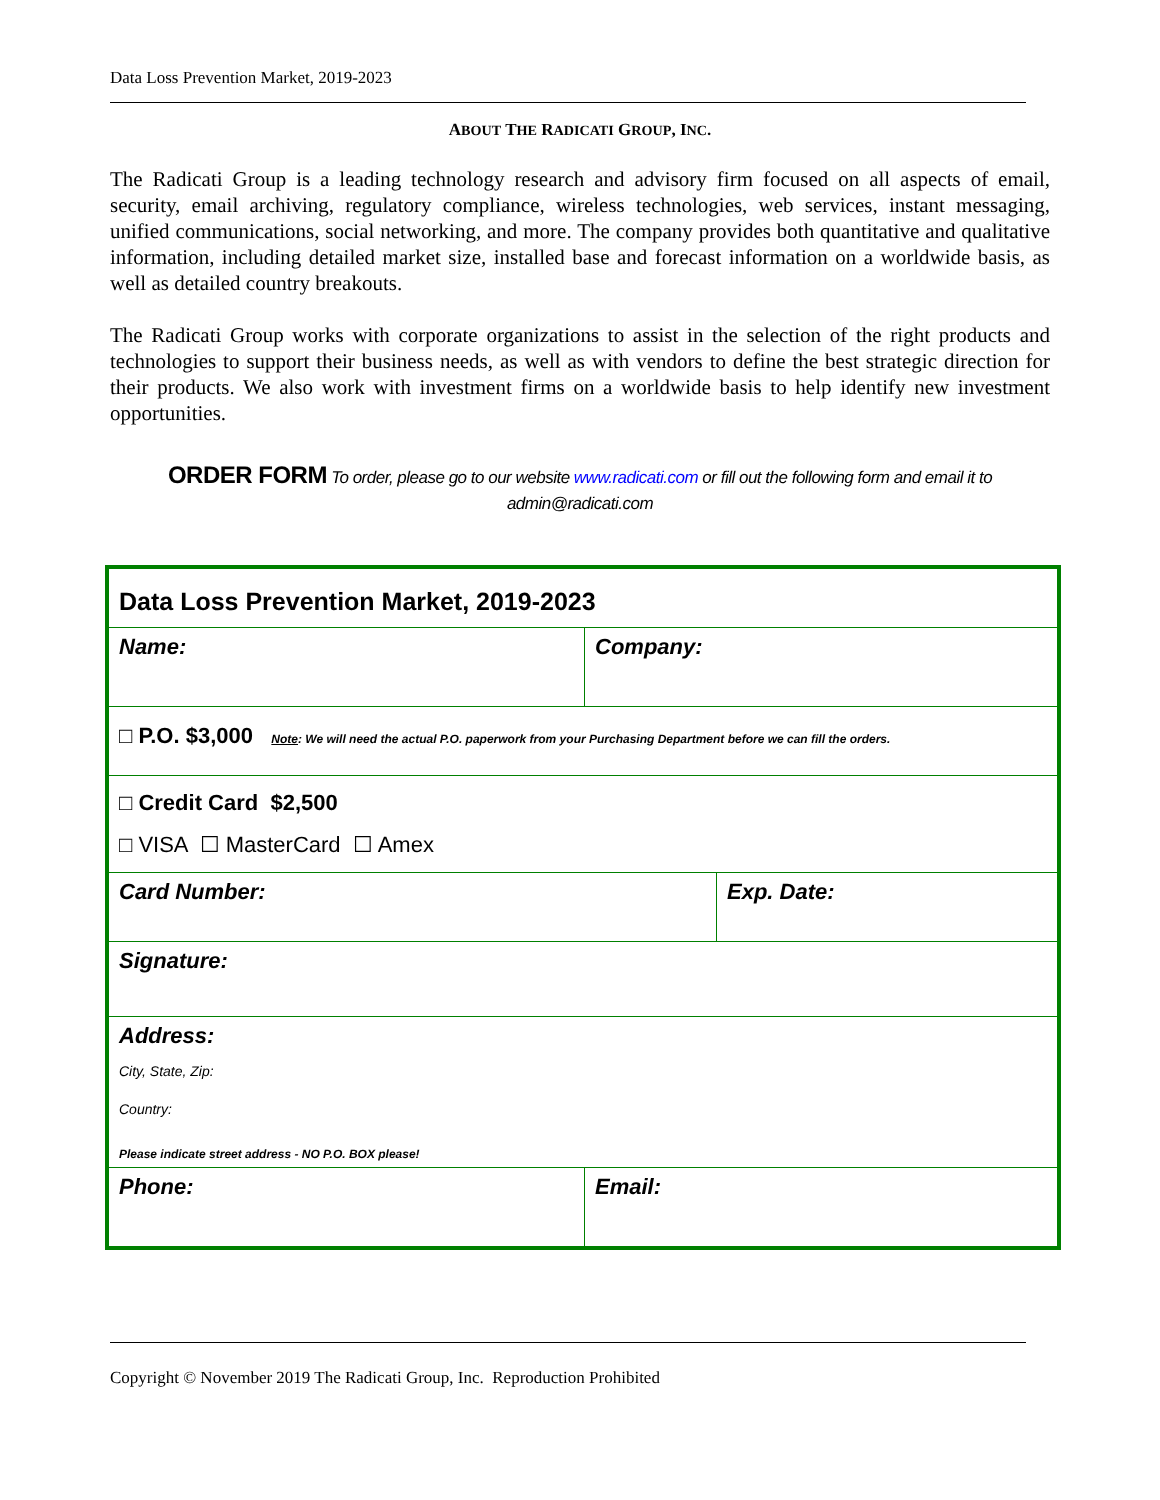Data Loss Prevention Market, 2019-2023
ABOUT THE RADICATI GROUP, INC.
The Radicati Group is a leading technology research and advisory firm focused on all aspects of email, security, email archiving, regulatory compliance, wireless technologies, web services, instant messaging, unified communications, social networking, and more. The company provides both quantitative and qualitative information, including detailed market size, installed base and forecast information on a worldwide basis, as well as detailed country breakouts.
The Radicati Group works with corporate organizations to assist in the selection of the right products and technologies to support their business needs, as well as with vendors to define the best strategic direction for their products. We also work with investment firms on a worldwide basis to help identify new investment opportunities.
ORDER FORM To order, please go to our website www.radicati.com or fill out the following form and email it to
admin@radicati.com
| Data Loss Prevention Market, 2019-2023 | | |
| Name: | Company: | |
| □ P.O. $3,000 Note : We will need the actual P.O. paperwork from your Purchasing Department before we can fill the orders. | | |
| □ Credit Card $2,500 □ VISA ☐ MasterCard ☐ Amex | | |
| Card Number: | | Exp. Date: |
| Signature: | | |
| Address: City, State, Zip: Country: Please indicate street address - NO P.O. BOX please! | | |
| Phone: | Email: | |
Copyright © November 2019 The Radicati Group, Inc. Reproduction Prohibited